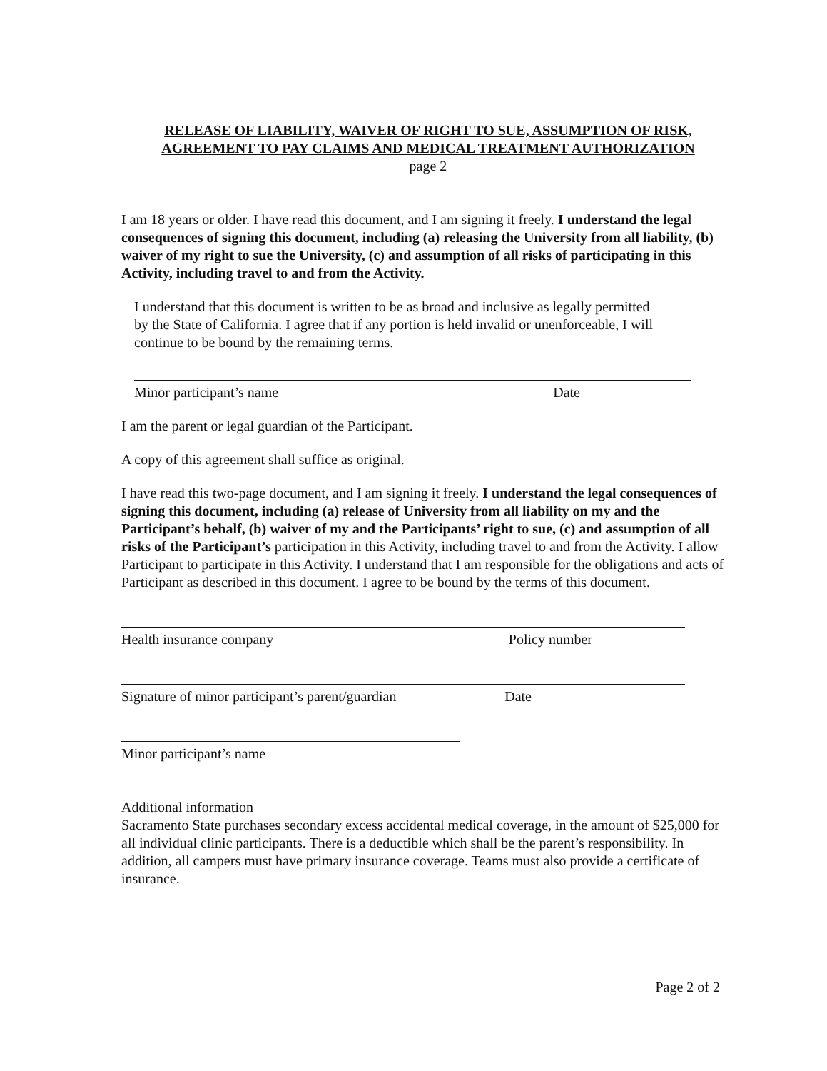RELEASE OF LIABILITY, WAIVER OF RIGHT TO SUE, ASSUMPTION OF RISK,
AGREEMENT TO PAY CLAIMS AND MEDICAL TREATMENT AUTHORIZATION
page 2
I am 18 years or older. I have read this document, and I am signing it freely. I understand the legal consequences of signing this document, including (a) releasing the University from all liability, (b) waiver of my right to sue the University, (c) and assumption of all risks of participating in this Activity, including travel to and from the Activity.
I understand that this document is written to be as broad and inclusive as legally permitted by the State of California. I agree that if any portion is held invalid or unenforceable, I will continue to be bound by the remaining terms.
Minor participant’s name Date
I am the parent or legal guardian of the Participant.
A copy of this agreement shall suffice as original.
I have read this two-page document, and I am signing it freely. I understand the legal consequences of signing this document, including (a) release of University from all liability on my and the Participant’s behalf, (b) waiver of my and the Participants’ right to sue, (c) and assumption of all risks of the Participant’s participation in this Activity, including travel to and from the Activity. I allow Participant to participate in this Activity. I understand that I am responsible for the obligations and acts of Participant as described in this document. I agree to be bound by the terms of this document.
Health insurance company Policy number
Signature of minor participant’s parent/guardian Date
Minor participant’s name
Additional information
Sacramento State purchases secondary excess accidental medical coverage, in the amount of $25,000 for all individual clinic participants. There is a deductible which shall be the parent’s responsibility. In addition, all campers must have primary insurance coverage. Teams must also provide a certificate of insurance.
Page 2 of 2